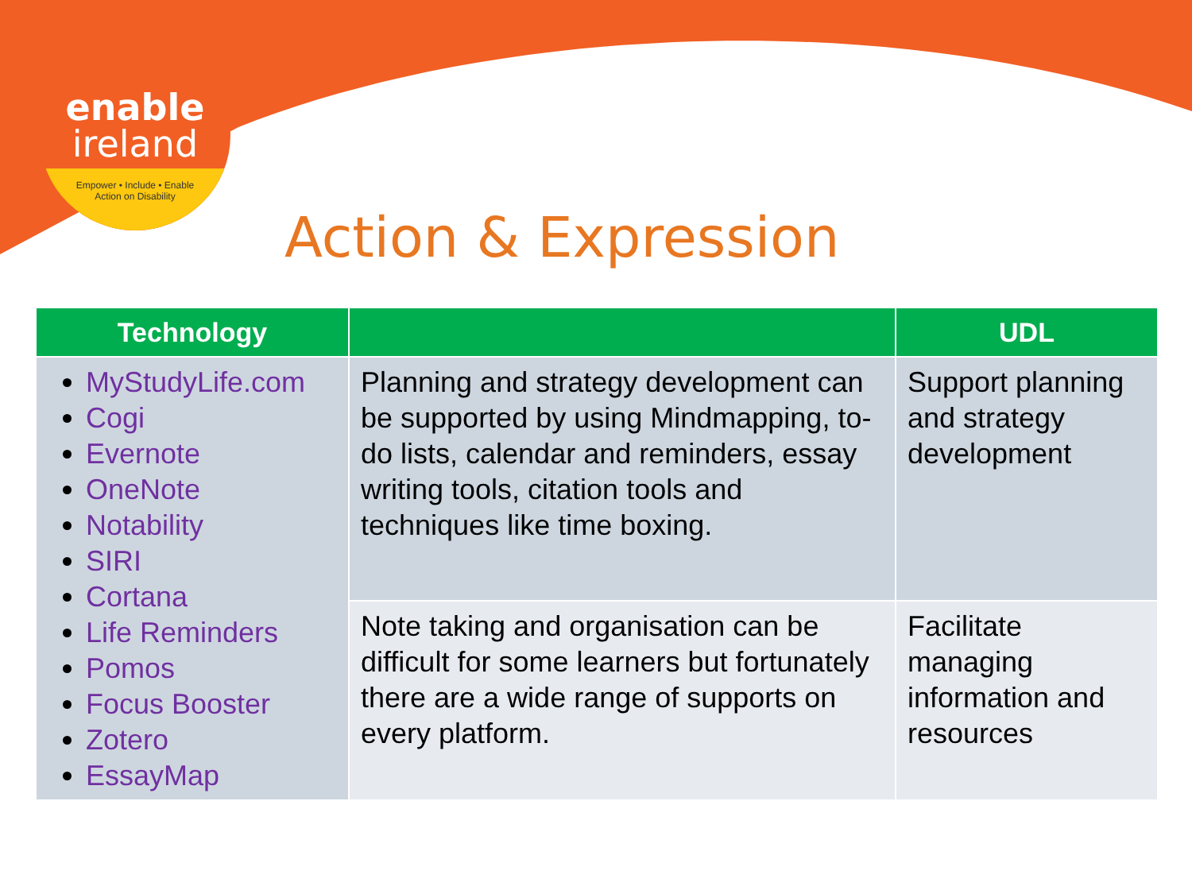enable
ireland
Empower • Include • Enable
Action on Disability
Action & Expression
| Technology | | UDL |
| --- | --- | --- |
| MyStudyLife.com Cogi Evernote OneNote Notability SIRI Cortana Life Reminders Pomos Focus Booster Zotero EssayMap | Planning and strategy development can be supported by using Mindmapping, to-do lists, calendar and reminders, essay writing tools, citation tools and techniques like time boxing. | Support planning and strategy development |
| | Note taking and organisation can be difficult for some learners but fortunately there are a wide range of supports on every platform. | Facilitate managing information and resources |